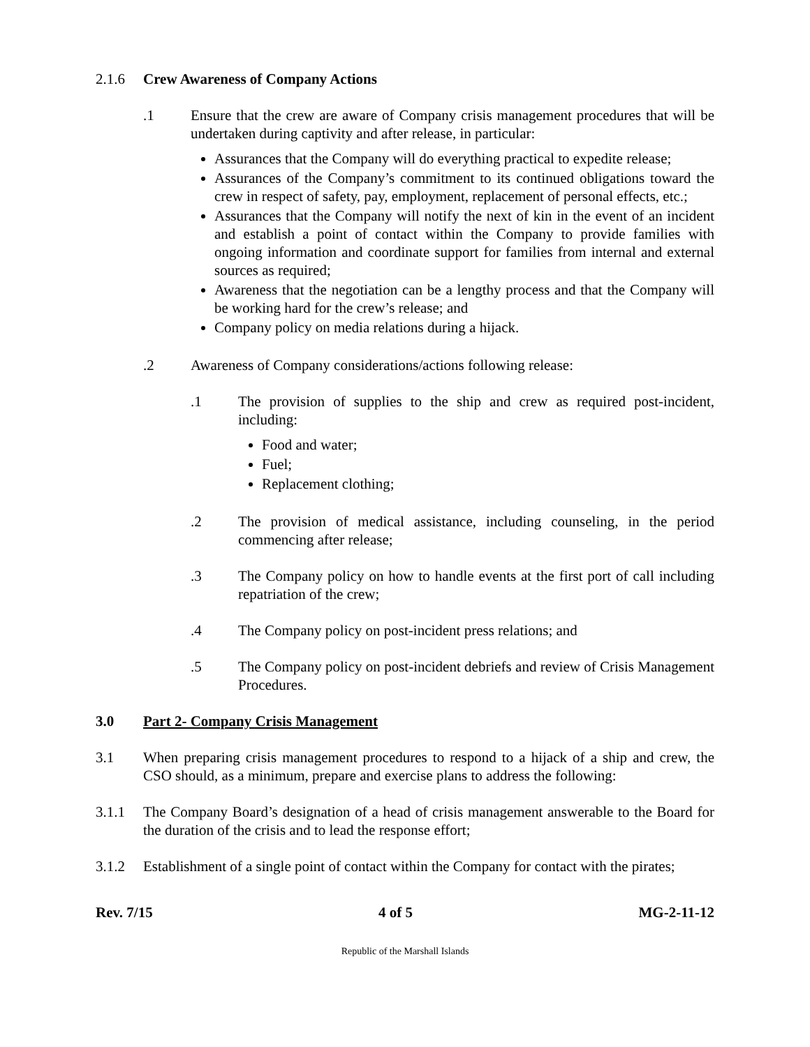2.1.6 Crew Awareness of Company Actions
.1 Ensure that the crew are aware of Company crisis management procedures that will be undertaken during captivity and after release, in particular:
Assurances that the Company will do everything practical to expedite release;
Assurances of the Company’s commitment to its continued obligations toward the crew in respect of safety, pay, employment, replacement of personal effects, etc.;
Assurances that the Company will notify the next of kin in the event of an incident and establish a point of contact within the Company to provide families with ongoing information and coordinate support for families from internal and external sources as required;
Awareness that the negotiation can be a lengthy process and that the Company will be working hard for the crew’s release; and
Company policy on media relations during a hijack.
.2 Awareness of Company considerations/actions following release:
.1 The provision of supplies to the ship and crew as required post-incident, including:
Food and water;
Fuel;
Replacement clothing;
.2 The provision of medical assistance, including counseling, in the period commencing after release;
.3 The Company policy on how to handle events at the first port of call including repatriation of the crew;
.4 The Company policy on post-incident press relations; and
.5 The Company policy on post-incident debriefs and review of Crisis Management Procedures.
3.0 Part 2- Company Crisis Management
3.1 When preparing crisis management procedures to respond to a hijack of a ship and crew, the CSO should, as a minimum, prepare and exercise plans to address the following:
3.1.1 The Company Board’s designation of a head of crisis management answerable to the Board for the duration of the crisis and to lead the response effort;
3.1.2 Establishment of a single point of contact within the Company for contact with the pirates;
Rev. 7/15 4 of 5 MG-2-11-12
Republic of the Marshall Islands